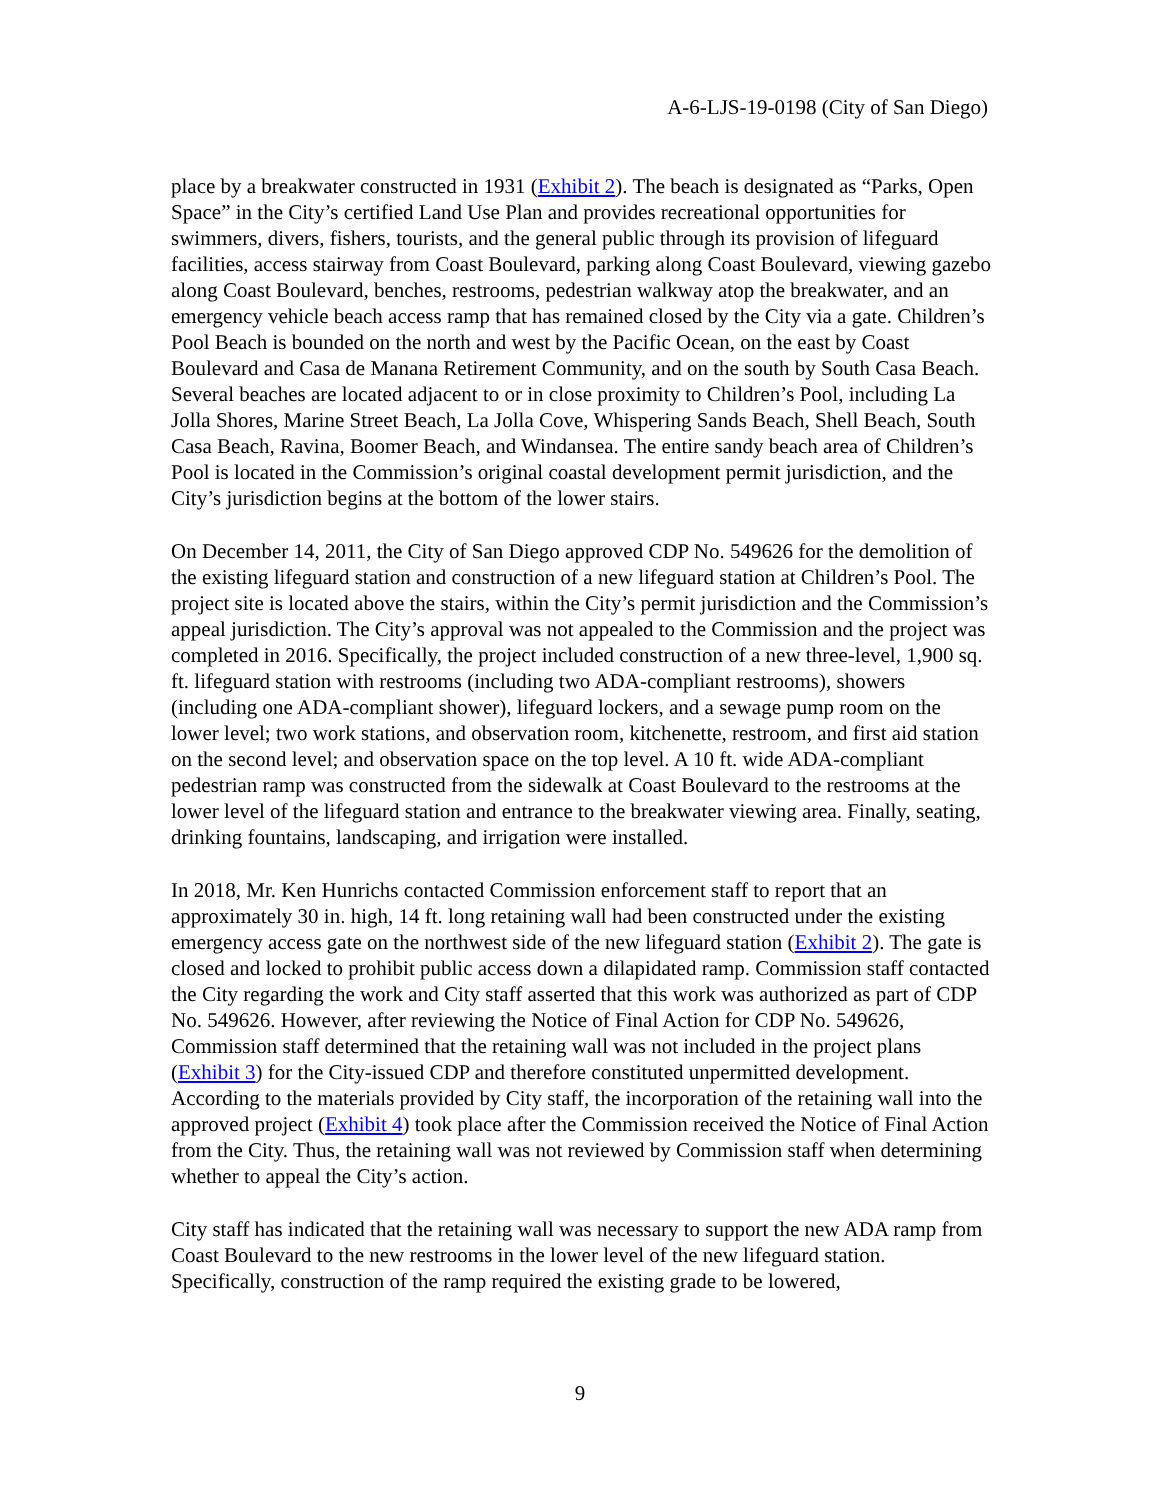A-6-LJS-19-0198 (City of San Diego)
place by a breakwater constructed in 1931 (Exhibit 2). The beach is designated as “Parks, Open Space” in the City’s certified Land Use Plan and provides recreational opportunities for swimmers, divers, fishers, tourists, and the general public through its provision of lifeguard facilities, access stairway from Coast Boulevard, parking along Coast Boulevard, viewing gazebo along Coast Boulevard, benches, restrooms, pedestrian walkway atop the breakwater, and an emergency vehicle beach access ramp that has remained closed by the City via a gate. Children’s Pool Beach is bounded on the north and west by the Pacific Ocean, on the east by Coast Boulevard and Casa de Manana Retirement Community, and on the south by South Casa Beach. Several beaches are located adjacent to or in close proximity to Children’s Pool, including La Jolla Shores, Marine Street Beach, La Jolla Cove, Whispering Sands Beach, Shell Beach, South Casa Beach, Ravina, Boomer Beach, and Windansea. The entire sandy beach area of Children’s Pool is located in the Commission’s original coastal development permit jurisdiction, and the City’s jurisdiction begins at the bottom of the lower stairs.
On December 14, 2011, the City of San Diego approved CDP No. 549626 for the demolition of the existing lifeguard station and construction of a new lifeguard station at Children’s Pool. The project site is located above the stairs, within the City’s permit jurisdiction and the Commission’s appeal jurisdiction. The City’s approval was not appealed to the Commission and the project was completed in 2016. Specifically, the project included construction of a new three-level, 1,900 sq. ft. lifeguard station with restrooms (including two ADA-compliant restrooms), showers (including one ADA-compliant shower), lifeguard lockers, and a sewage pump room on the lower level; two work stations, and observation room, kitchenette, restroom, and first aid station on the second level; and observation space on the top level. A 10 ft. wide ADA-compliant pedestrian ramp was constructed from the sidewalk at Coast Boulevard to the restrooms at the lower level of the lifeguard station and entrance to the breakwater viewing area. Finally, seating, drinking fountains, landscaping, and irrigation were installed.
In 2018, Mr. Ken Hunrichs contacted Commission enforcement staff to report that an approximately 30 in. high, 14 ft. long retaining wall had been constructed under the existing emergency access gate on the northwest side of the new lifeguard station (Exhibit 2). The gate is closed and locked to prohibit public access down a dilapidated ramp. Commission staff contacted the City regarding the work and City staff asserted that this work was authorized as part of CDP No. 549626. However, after reviewing the Notice of Final Action for CDP No. 549626, Commission staff determined that the retaining wall was not included in the project plans (Exhibit 3) for the City-issued CDP and therefore constituted unpermitted development. According to the materials provided by City staff, the incorporation of the retaining wall into the approved project (Exhibit 4) took place after the Commission received the Notice of Final Action from the City. Thus, the retaining wall was not reviewed by Commission staff when determining whether to appeal the City’s action.
City staff has indicated that the retaining wall was necessary to support the new ADA ramp from Coast Boulevard to the new restrooms in the lower level of the new lifeguard station. Specifically, construction of the ramp required the existing grade to be lowered,
9